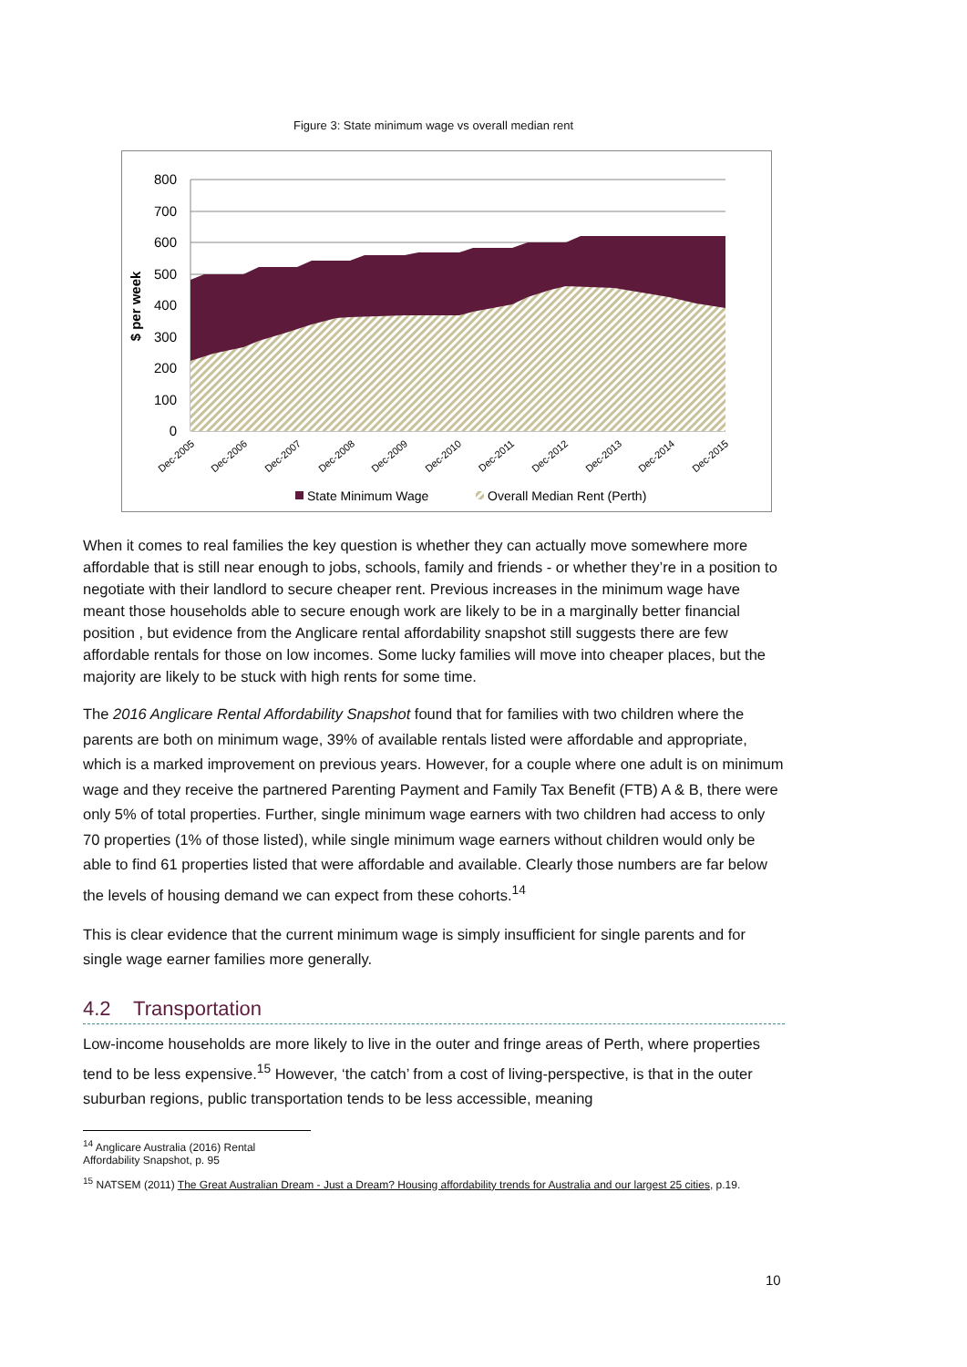Figure 3: State minimum wage vs overall median rent
800
700
600
500
400
300
200
100
0
$ per week
Dec-2005
Dec-2006
Dec-2007
Dec-2008
Dec-2009
Dec-2010
Dec-2011
Dec-2012
Dec-2013
Dec-2014
Dec-2015
State Minimum Wage
Overall Median Rent (Perth)
When it comes to real families the key question is whether they can actually move somewhere more affordable that is still near enough to jobs, schools, family and friends - or whether they’re in a position to negotiate with their landlord to secure cheaper rent. Previous increases in the minimum wage have meant those households able to secure enough work are likely to be in a marginally better financial position , but evidence from the Anglicare rental affordability snapshot still suggests there are few affordable rentals for those on low incomes. Some lucky families will move into cheaper places, but the majority are likely to be stuck with high rents for some time.
The 2016 Anglicare Rental Affordability Snapshot found that for families with two children where the parents are both on minimum wage, 39% of available rentals listed were affordable and appropriate, which is a marked improvement on previous years. However, for a couple where one adult is on minimum wage and they receive the partnered Parenting Payment and Family Tax Benefit (FTB) A & B, there were only 5% of total properties. Further, single minimum wage earners with two children had access to only 70 properties (1% of those listed), while single minimum wage earners without children would only be able to find 61 properties listed that were affordable and available. Clearly those numbers are far below the levels of housing demand we can expect from these cohorts.<sup>14</sup>
This is clear evidence that the current minimum wage is simply insufficient for single parents and for single wage earner families more generally.
4.2 Transportation
Low-income households are more likely to live in the outer and fringe areas of Perth, where properties tend to be less expensive.<sup>15</sup> However, ‘the catch’ from a cost of living-perspective, is that in the outer suburban regions, public transportation tends to be less accessible, meaning
<sup>14</sup> Anglicare Australia (2016) Rental Affordability Snapshot, p. 95
<sup>15</sup> NATSEM (2011) The Great Australian Dream - Just a Dream? Housing affordability trends for Australia and our largest 25 cities, p.19.
10